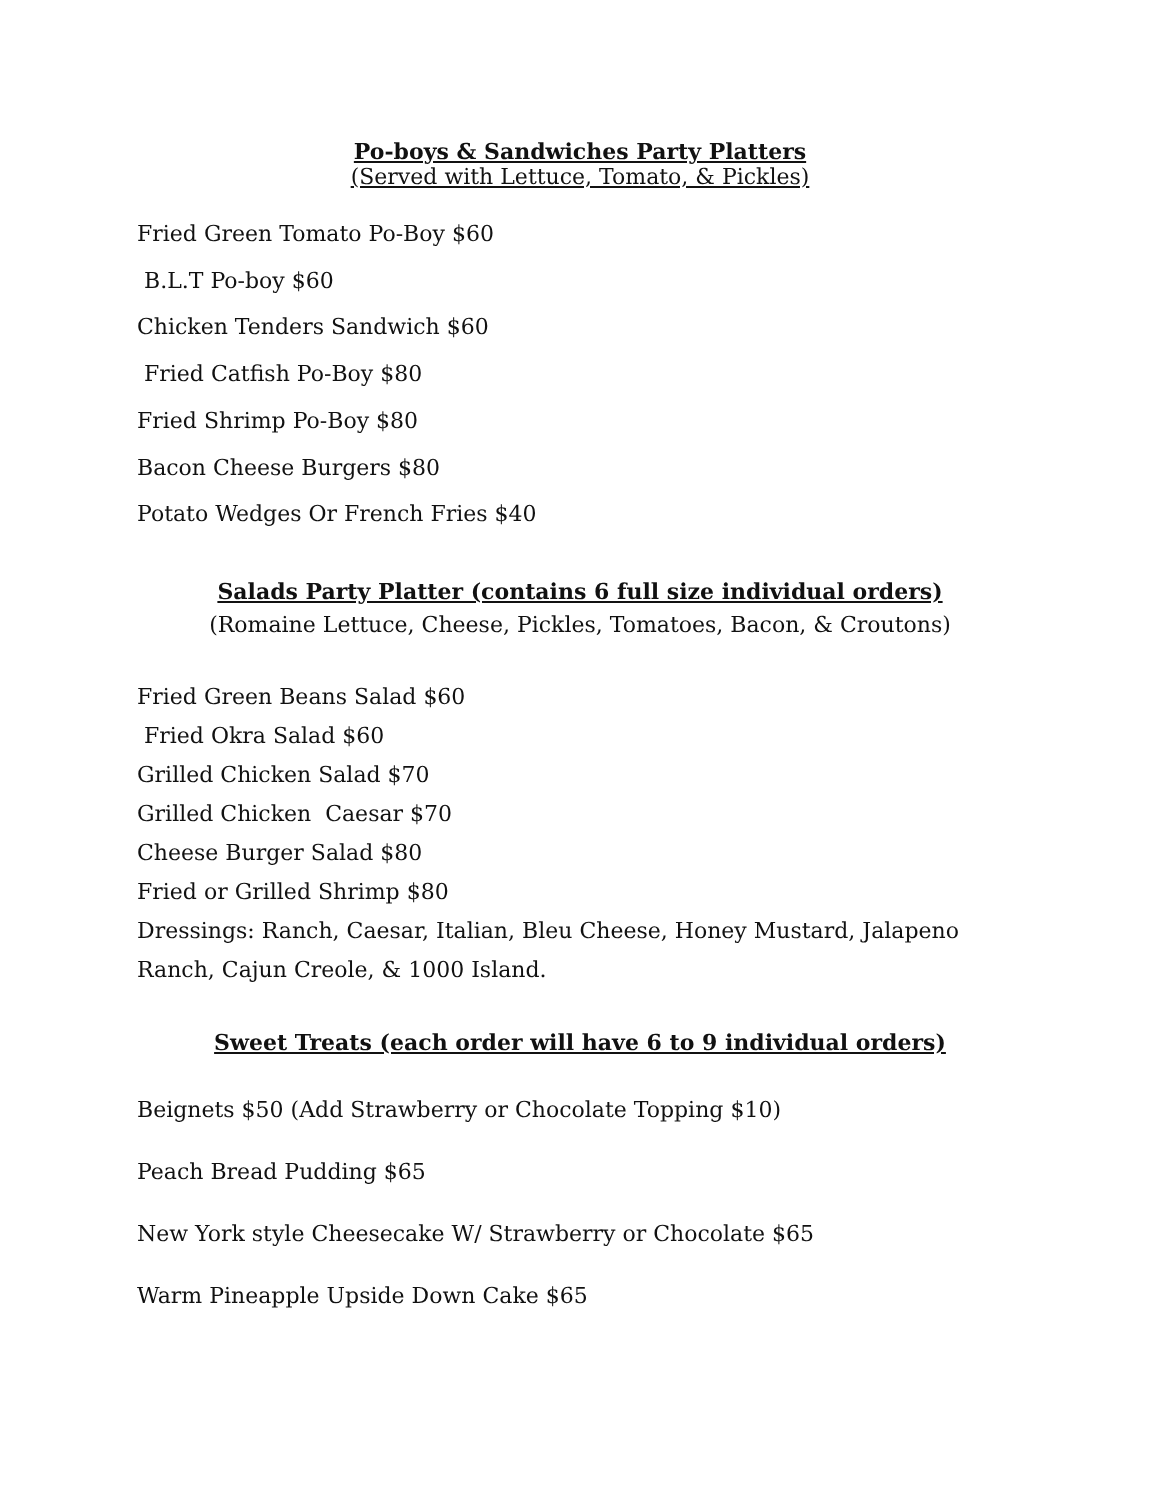Po-boys & Sandwiches Party Platters
(Served with Lettuce, Tomato, & Pickles)
Fried Green Tomato Po-Boy $60
B.L.T Po-boy $60
Chicken Tenders Sandwich $60
Fried Catfish Po-Boy $80
Fried Shrimp Po-Boy $80
Bacon Cheese Burgers $80
Potato Wedges Or French Fries $40
Salads Party Platter (contains 6 full size individual orders)
(Romaine Lettuce, Cheese, Pickles, Tomatoes, Bacon, & Croutons)
Fried Green Beans Salad $60
Fried Okra Salad $60
Grilled Chicken Salad $70
Grilled Chicken Caesar $70
Cheese Burger Salad $80
Fried or Grilled Shrimp $80
Dressings: Ranch, Caesar, Italian, Bleu Cheese, Honey Mustard, Jalapeno Ranch, Cajun Creole, & 1000 Island.
Sweet Treats (each order will have 6 to 9 individual orders)
Beignets $50 (Add Strawberry or Chocolate Topping $10)
Peach Bread Pudding $65
New York style Cheesecake W/ Strawberry or Chocolate $65
Warm Pineapple Upside Down Cake $65